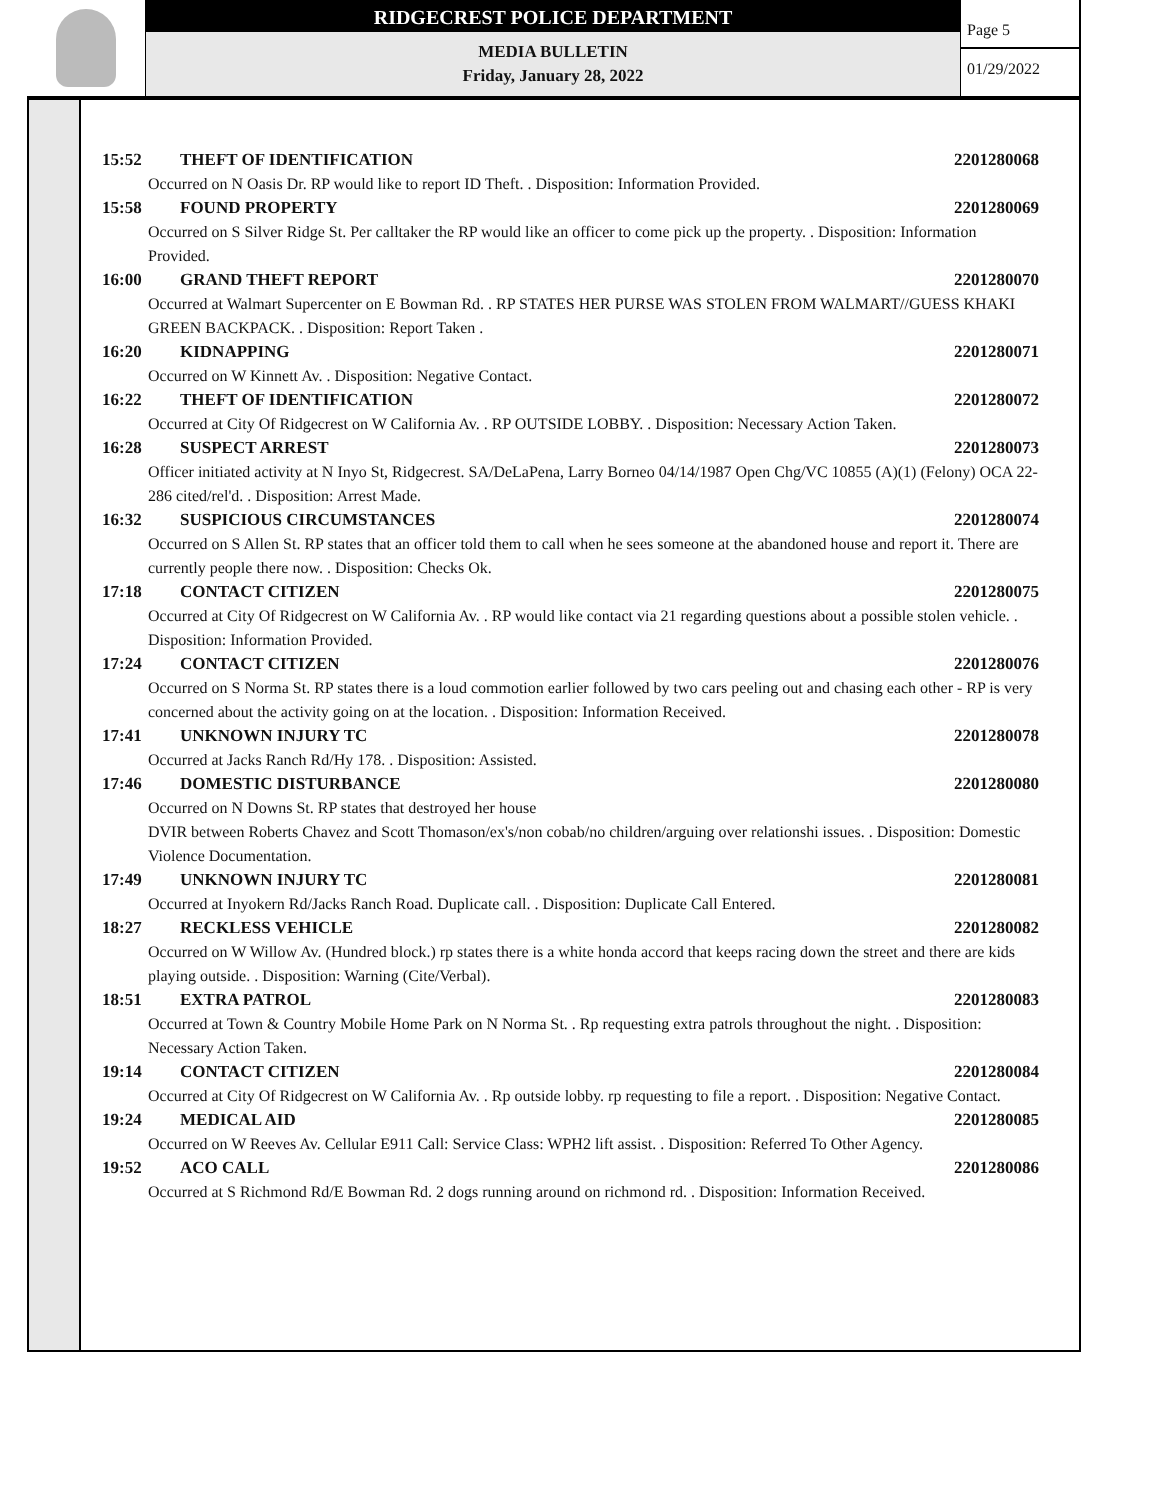RIDGECREST POLICE DEPARTMENT
MEDIA BULLETIN
Friday, January 28, 2022
Page 5
01/29/2022
15:52 THEFT OF IDENTIFICATION 2201280068
Occurred on N Oasis Dr. RP would like to report ID Theft. . Disposition: Information Provided.
15:58 FOUND PROPERTY 2201280069
Occurred on S Silver Ridge St. Per calltaker the RP would like an officer to come pick up the property. . Disposition: Information Provided.
16:00 GRAND THEFT REPORT 2201280070
Occurred at Walmart Supercenter on E Bowman Rd. . RP STATES HER PURSE WAS STOLEN FROM WALMART//GUESS KHAKI GREEN BACKPACK. . Disposition: Report Taken .
16:20 KIDNAPPING 2201280071
Occurred on W Kinnett Av. . Disposition: Negative Contact.
16:22 THEFT OF IDENTIFICATION 2201280072
Occurred at City Of Ridgecrest on W California Av. . RP OUTSIDE LOBBY. . Disposition: Necessary Action Taken.
16:28 SUSPECT ARREST 2201280073
Officer initiated activity at N Inyo St, Ridgecrest. SA/DeLaPena, Larry Borneo 04/14/1987 Open Chg/VC 10855 (A)(1) (Felony) OCA 22-286 cited/rel'd. . Disposition: Arrest Made.
16:32 SUSPICIOUS CIRCUMSTANCES 2201280074
Occurred on S Allen St. RP states that an officer told them to call when he sees someone at the abandoned house and report it. There are currently people there now. . Disposition: Checks Ok.
17:18 CONTACT CITIZEN 2201280075
Occurred at City Of Ridgecrest on W California Av. . RP would like contact via 21 regarding questions about a possible stolen vehicle. . Disposition: Information Provided.
17:24 CONTACT CITIZEN 2201280076
Occurred on S Norma St. RP states there is a loud commotion earlier followed by two cars peeling out and chasing each other - RP is very concerned about the activity going on at the location. . Disposition: Information Received.
17:41 UNKNOWN INJURY TC 2201280078
Occurred at Jacks Ranch Rd/Hy 178. . Disposition: Assisted.
17:46 DOMESTIC DISTURBANCE 2201280080
Occurred on N Downs St. RP states that destroyed her house
DVIR between Roberts Chavez and Scott Thomason/ex's/non cobab/no children/arguing over relationshi issues. . Disposition: Domestic Violence Documentation.
17:49 UNKNOWN INJURY TC 2201280081
Occurred at Inyokern Rd/Jacks Ranch Road. Duplicate call. . Disposition: Duplicate Call Entered.
18:27 RECKLESS VEHICLE 2201280082
Occurred on W Willow Av. (Hundred block.) rp states there is a white honda accord that keeps racing down the street and there are kids playing outside. . Disposition: Warning (Cite/Verbal).
18:51 EXTRA PATROL 2201280083
Occurred at Town & Country Mobile Home Park on N Norma St. . Rp requesting extra patrols throughout the night. . Disposition: Necessary Action Taken.
19:14 CONTACT CITIZEN 2201280084
Occurred at City Of Ridgecrest on W California Av. . Rp outside lobby. rp requesting to file a report. . Disposition: Negative Contact.
19:24 MEDICAL AID 2201280085
Occurred on W Reeves Av. Cellular E911 Call: Service Class: WPH2 lift assist. . Disposition: Referred To Other Agency.
19:52 ACO CALL 2201280086
Occurred at S Richmond Rd/E Bowman Rd. 2 dogs running around on richmond rd. . Disposition: Information Received.